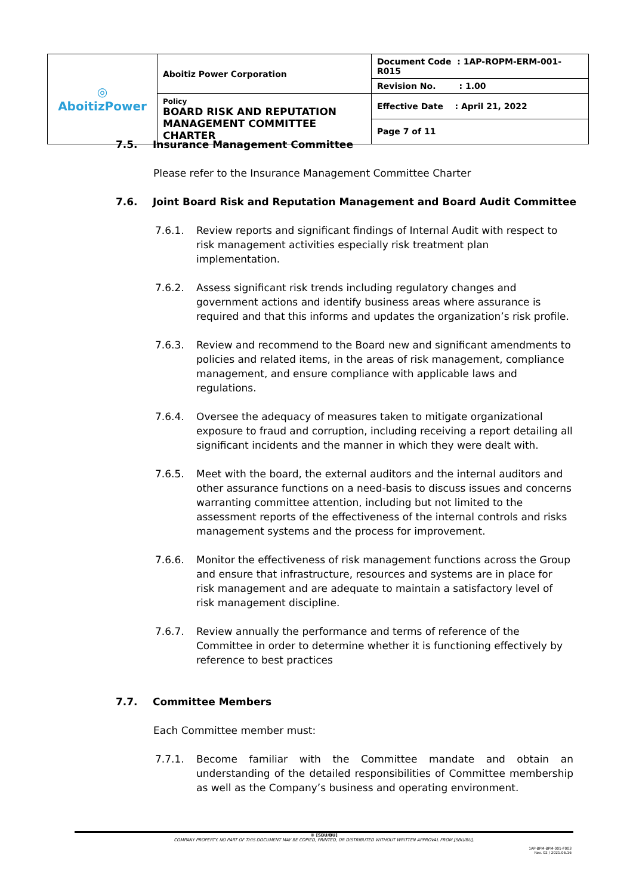| ◎ AboitizPower | Aboitiz Power Corporation | Document Code : 1AP-ROPM-ERM-001-R015 |
| | | Revision No. : 1.00 |
| | Policy BOARD RISK AND REPUTATION MANAGEMENT COMMITTEE CHARTER | Effective Date : April 21, 2022 |
| | | Page 7 of 11 |
7.5. Insurance Management Committee
Please refer to the Insurance Management Committee Charter
7.6. Joint Board Risk and Reputation Management and Board Audit Committee
7.6.1. Review reports and significant findings of Internal Audit with respect to risk management activities especially risk treatment plan implementation.
7.6.2. Assess significant risk trends including regulatory changes and government actions and identify business areas where assurance is required and that this informs and updates the organization’s risk profile.
7.6.3. Review and recommend to the Board new and significant amendments to policies and related items, in the areas of risk management, compliance management, and ensure compliance with applicable laws and regulations.
7.6.4. Oversee the adequacy of measures taken to mitigate organizational exposure to fraud and corruption, including receiving a report detailing all significant incidents and the manner in which they were dealt with.
7.6.5. Meet with the board, the external auditors and the internal auditors and other assurance functions on a need-basis to discuss issues and concerns warranting committee attention, including but not limited to the assessment reports of the effectiveness of the internal controls and risks management systems and the process for improvement.
7.6.6. Monitor the effectiveness of risk management functions across the Group and ensure that infrastructure, resources and systems are in place for risk management and are adequate to maintain a satisfactory level of risk management discipline.
7.6.7. Review annually the performance and terms of reference of the Committee in order to determine whether it is functioning effectively by reference to best practices
7.7. Committee Members
Each Committee member must:
7.7.1. Become familiar with the Committee mandate and obtain an understanding of the detailed responsibilities of Committee membership as well as the Company’s business and operating environment.
© [SBU/BU]
COMPANY PROPERTY. NO PART OF THIS DOCUMENT MAY BE COPIED, PRINTED, OR DISTRIBUTED WITHOUT WRITTEN APPROVAL FROM [SBU/BU].
1AP-BPM-BPM-001-F003
Rev. 02 / 2021.06.16